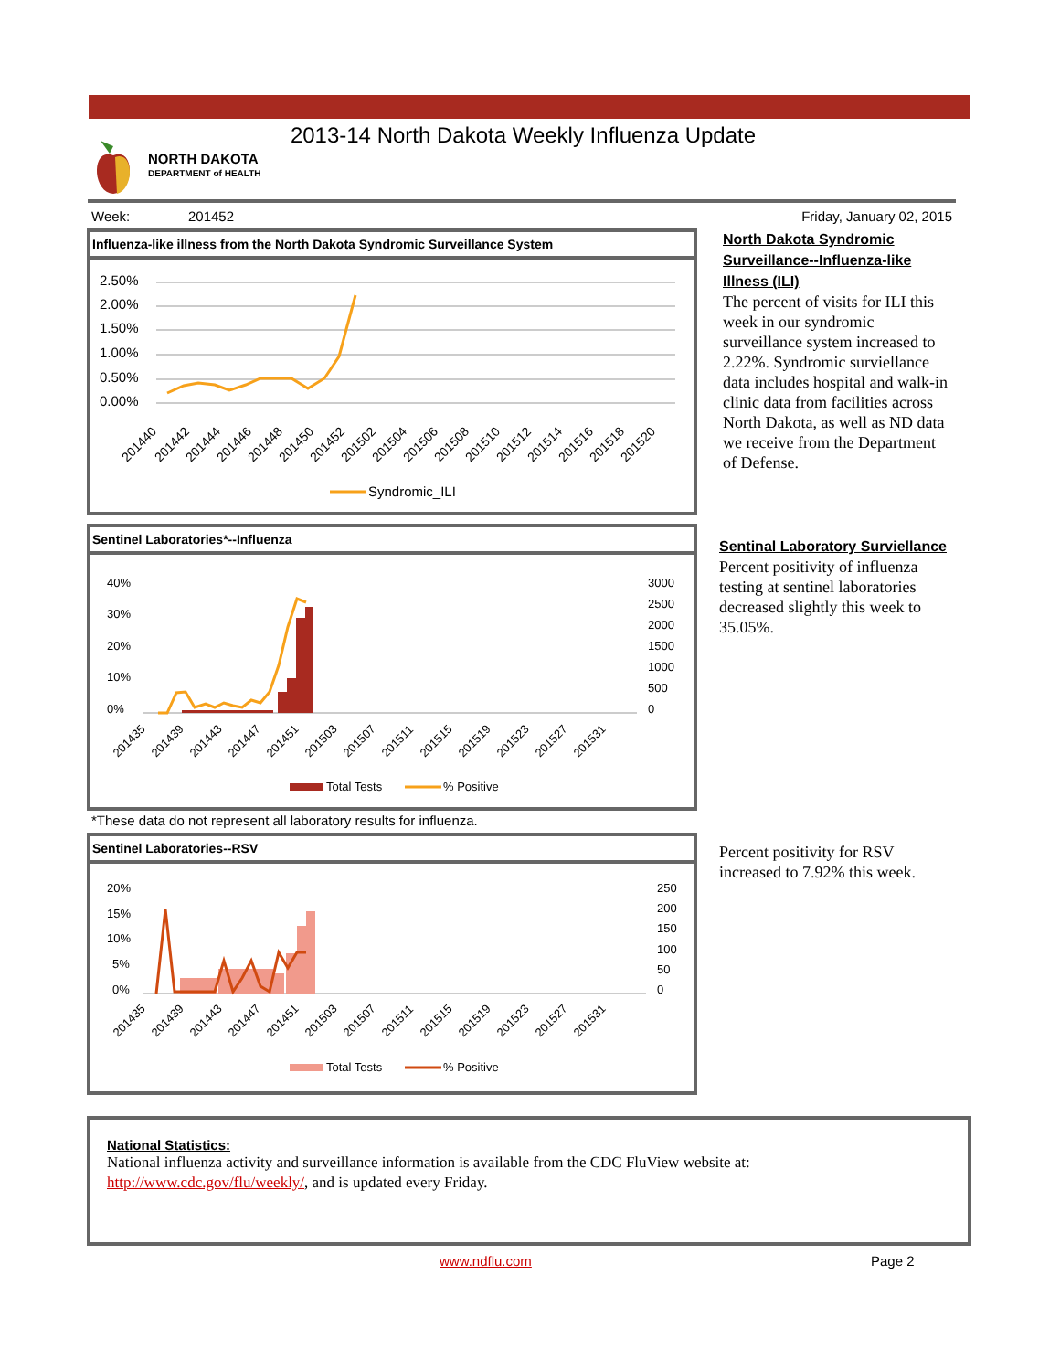2013-14 North Dakota Weekly Influenza Update
NORTH DAKOTA
DEPARTMENT of HEALTH
Week: 201452 Friday, January 02, 2015
Influenza-like illness from the North Dakota Syndromic Surveillance System
2.50%
2.00%
1.50%
1.00%
0.50%
0.00%
201440
201442
201444
201446
201448
201450
201452
201502
201504
201506
201508
201510
201512
201514
201516
201518
201520
Syndromic_ILI
North Dakota Syndromic Surveillance--Influenza-like Illness (ILI)
The percent of visits for ILI this week in our syndromic surveillance system increased to 2.22%. Syndromic surviellance data includes hospital and walk-in clinic data from facilities across North Dakota, as well as ND data we receive from the Department of Defense.
Sentinel Laboratories*--Influenza
40%
30%
20%
10%
0%
3000
2500
2000
1500
1000
500
0
201435
201439
201443
201447
201451
201503
201507
201511
201515
201519
201523
201527
201531
Total Tests
% Positive
Sentinal Laboratory Surviellance
Percent positivity of influenza testing at sentinel laboratories decreased slightly this week to 35.05%.
*These data do not represent all laboratory results for influenza.
Sentinel Laboratories--RSV
20%
15%
10%
5%
0%
250
200
150
100
50
0
201435
201439
201443
201447
201451
201503
201507
201511
201515
201519
201523
201527
201531
Total Tests
% Positive
Percent positivity for RSV increased to 7.92% this week.
National Statistics:
National influenza activity and surveillance information is available from the CDC FluView website at:
http://www.cdc.gov/flu/weekly/, and is updated every Friday.
www.ndflu.com Page 2